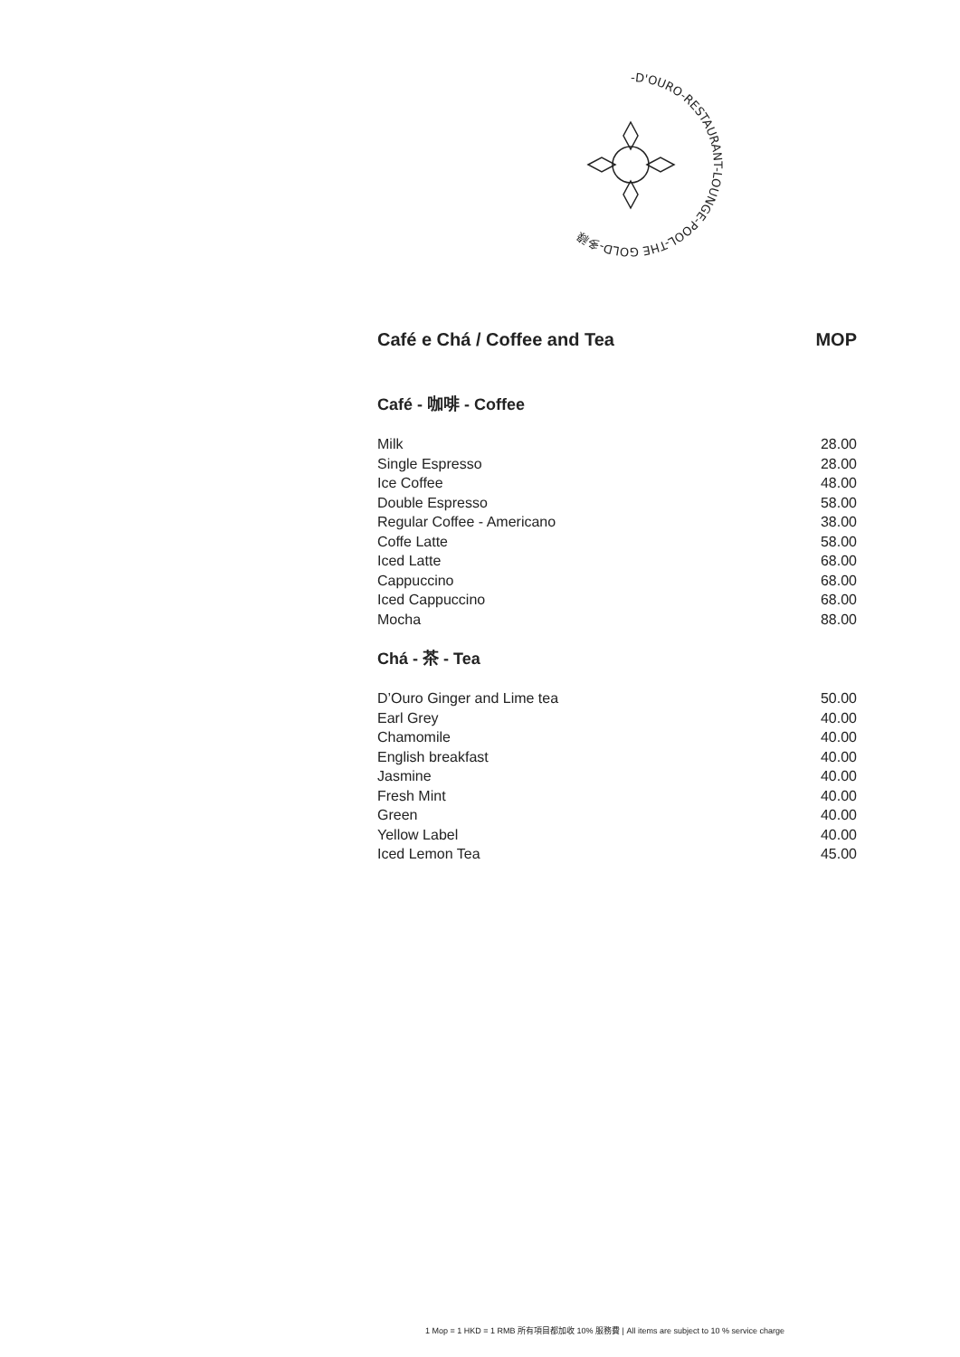-D'OURO-RESTAURANT-LOUNGE-POOL-THE GOLD-多祿
Café e Chá / Coffee and Tea MOP
Café - 咖啡 - Coffee
| Milk | 28.00 |
| Single Espresso | 28.00 |
| Ice Coffee | 48.00 |
| Double Espresso | 58.00 |
| Regular Coffee - Americano | 38.00 |
| Coffe Latte | 58.00 |
| Iced Latte | 68.00 |
| Cappuccino | 68.00 |
| Iced Cappuccino | 68.00 |
| Mocha | 88.00 |
Chá - 茶 - Tea
| D’Ouro Ginger and Lime tea | 50.00 |
| Earl Grey | 40.00 |
| Chamomile | 40.00 |
| English breakfast | 40.00 |
| Jasmine | 40.00 |
| Fresh Mint | 40.00 |
| Green | 40.00 |
| Yellow Label | 40.00 |
| Iced Lemon Tea | 45.00 |
1 Mop = 1 HKD = 1 RMB 所有項目都加收 10% 服務費 | All items are subject to 10 % service charge